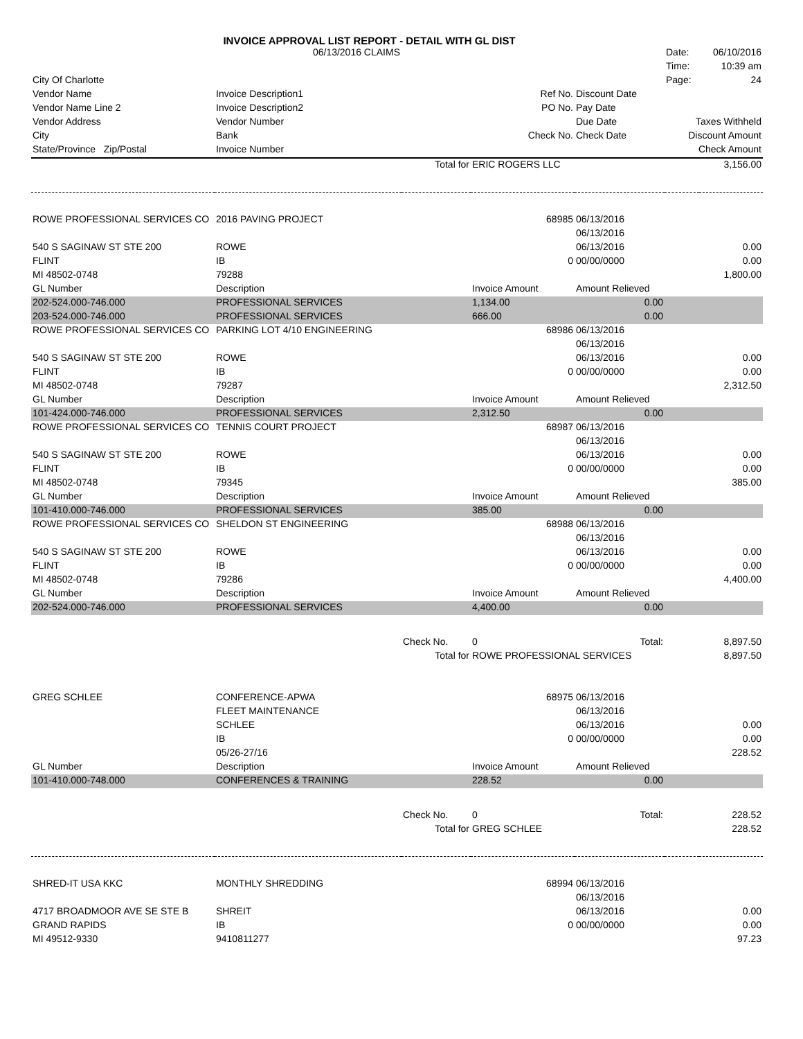INVOICE APPROVAL LIST REPORT - DETAIL WITH GL DIST
| | 06/13/2016 CLAIMS | | | | Date: | 06/10/2016 |
| | | | | | Time: | 10:39 am |
| City Of Charlotte | | | | | Page: | 24 |
| Vendor Name | Invoice Description1 | | Ref No. | Discount Date | | |
| Vendor Name Line 2 | Invoice Description2 | | PO No. | Pay Date | | |
| Vendor Address | Vendor Number | | | Due Date | Taxes Withheld | |
| City | Bank | | Check No. | Check Date | Discount Amount | |
| State/Province Zip/Postal | Invoice Number | | | | Check Amount | |
| | | Total for | ERIC ROGERS LLC | | | 3,156.00 |
| ROWE PROFESSIONAL SERVICES CO | 2016 PAVING PROJECT | | 68985 | 06/13/2016 | | |
| | | | | 06/13/2016 | | |
| 540 S SAGINAW ST STE 200 | ROWE | | | 06/13/2016 | | 0.00 |
| FLINT | IB | | 0 | 00/00/0000 | | 0.00 |
| MI 48502-0748 | 79288 | | | | | 1,800.00 |
| GL Number | Description | | Invoice Amount | Amount Relieved | | |
| 202-524.000-746.000 | PROFESSIONAL SERVICES | | 1,134.00 | 0.00 | | |
| 203-524.000-746.000 | PROFESSIONAL SERVICES | | 666.00 | 0.00 | | |
| ROWE PROFESSIONAL SERVICES CO | PARKING LOT 4/10 ENGINEERING | | 68986 | 06/13/2016 | | |
| | | | | 06/13/2016 | | |
| 540 S SAGINAW ST STE 200 | ROWE | | | 06/13/2016 | | 0.00 |
| FLINT | IB | | 0 | 00/00/0000 | | 0.00 |
| MI 48502-0748 | 79287 | | | | | 2,312.50 |
| GL Number | Description | | Invoice Amount | Amount Relieved | | |
| 101-424.000-746.000 | PROFESSIONAL SERVICES | | 2,312.50 | 0.00 | | |
| ROWE PROFESSIONAL SERVICES CO | TENNIS COURT PROJECT | | 68987 | 06/13/2016 | | |
| | | | | 06/13/2016 | | |
| 540 S SAGINAW ST STE 200 | ROWE | | | 06/13/2016 | | 0.00 |
| FLINT | IB | | 0 | 00/00/0000 | | 0.00 |
| MI 48502-0748 | 79345 | | | | | 385.00 |
| GL Number | Description | | Invoice Amount | Amount Relieved | | |
| 101-410.000-746.000 | PROFESSIONAL SERVICES | | 385.00 | 0.00 | | |
| ROWE PROFESSIONAL SERVICES CO | SHELDON ST ENGINEERING | | 68988 | 06/13/2016 | | |
| | | | | 06/13/2016 | | |
| 540 S SAGINAW ST STE 200 | ROWE | | | 06/13/2016 | | 0.00 |
| FLINT | IB | | 0 | 00/00/0000 | | 0.00 |
| MI 48502-0748 | 79286 | | | | | 4,400.00 |
| GL Number | Description | | Invoice Amount | Amount Relieved | | |
| 202-524.000-746.000 | PROFESSIONAL SERVICES | | 4,400.00 | 0.00 | | |
| | | Check No. | 0 | Total: | | 8,897.50 |
| | | Total for | ROWE PROFESSIONAL SERVICES | | | 8,897.50 |
| GREG SCHLEE | CONFERENCE-APWA | | 68975 | 06/13/2016 | | |
| | FLEET MAINTENANCE | | | 06/13/2016 | | |
| | SCHLEE | | | 06/13/2016 | | 0.00 |
| | IB | | 0 | 00/00/0000 | | 0.00 |
| | 05/26-27/16 | | | | | 228.52 |
| GL Number | Description | | Invoice Amount | Amount Relieved | | |
| 101-410.000-748.000 | CONFERENCES & TRAINING | | 228.52 | 0.00 | | |
| | | Check No. | 0 | Total: | | 228.52 |
| | | Total for | GREG SCHLEE | | | 228.52 |
| SHRED-IT USA KKC | MONTHLY SHREDDING | | 68994 | 06/13/2016 | | |
| | | | | 06/13/2016 | | |
| 4717 BROADMOOR AVE SE STE B | SHREIT | | | 06/13/2016 | | 0.00 |
| GRAND RAPIDS | IB | | 0 | 00/00/0000 | | 0.00 |
| MI 49512-9330 | 9410811277 | | | | | 97.23 |